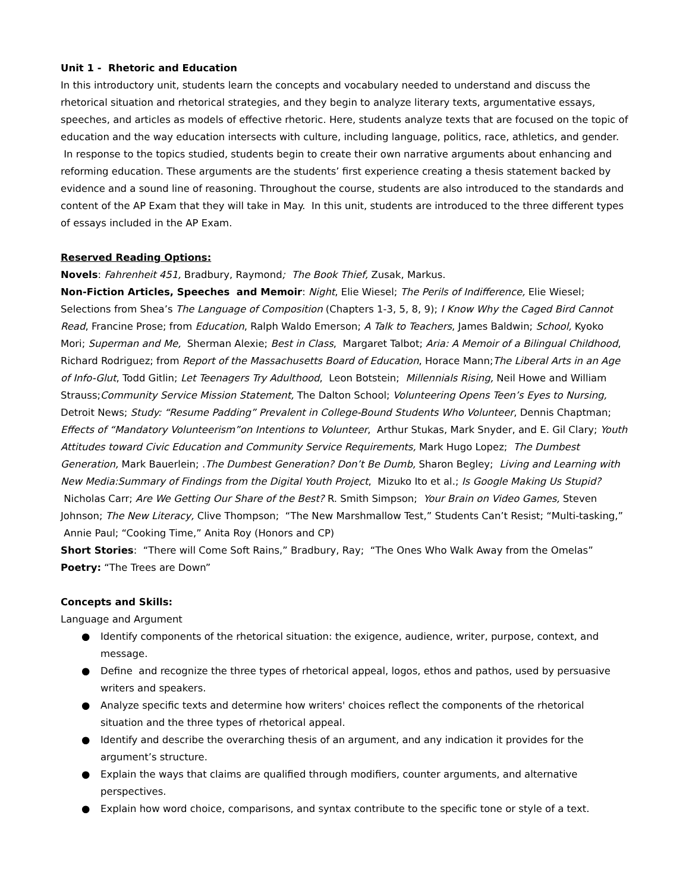Unit 1 - Rhetoric and Education
In this introductory unit, students learn the concepts and vocabulary needed to understand and discuss the rhetorical situation and rhetorical strategies, and they begin to analyze literary texts, argumentative essays, speeches, and articles as models of effective rhetoric. Here, students analyze texts that are focused on the topic of education and the way education intersects with culture, including language, politics, race, athletics, and gender. In response to the topics studied, students begin to create their own narrative arguments about enhancing and reforming education. These arguments are the students’ first experience creating a thesis statement backed by evidence and a sound line of reasoning. Throughout the course, students are also introduced to the standards and content of the AP Exam that they will take in May. In this unit, students are introduced to the three different types of essays included in the AP Exam.
Reserved Reading Options:
Novels: Fahrenheit 451, Bradbury, Raymond; The Book Thief, Zusak, Markus.
Non-Fiction Articles, Speeches and Memoir: Night, Elie Wiesel; The Perils of Indifference, Elie Wiesel; Selections from Shea’s The Language of Composition (Chapters 1-3, 5, 8, 9); I Know Why the Caged Bird Cannot Read, Francine Prose; from Education, Ralph Waldo Emerson; A Talk to Teachers, James Baldwin; School, Kyoko Mori; Superman and Me, Sherman Alexie; Best in Class, Margaret Talbot; Aria: A Memoir of a Bilingual Childhood, Richard Rodriguez; from Report of the Massachusetts Board of Education, Horace Mann;The Liberal Arts in an Age of Info-Glut, Todd Gitlin; Let Teenagers Try Adulthood, Leon Botstein; Millennials Rising, Neil Howe and William Strauss;Community Service Mission Statement, The Dalton School; Volunteering Opens Teen’s Eyes to Nursing, Detroit News; Study: “Resume Padding” Prevalent in College-Bound Students Who Volunteer, Dennis Chaptman; Effects of “Mandatory Volunteerism”on Intentions to Volunteer, Arthur Stukas, Mark Snyder, and E. Gil Clary; Youth Attitudes toward Civic Education and Community Service Requirements, Mark Hugo Lopez; The Dumbest Generation, Mark Bauerlein; .The Dumbest Generation? Don’t Be Dumb, Sharon Begley; Living and Learning with New Media:Summary of Findings from the Digital Youth Project, Mizuko Ito et al.; Is Google Making Us Stupid? Nicholas Carr; Are We Getting Our Share of the Best? R. Smith Simpson; Your Brain on Video Games, Steven Johnson; The New Literacy, Clive Thompson; “The New Marshmallow Test,” Students Can’t Resist; “Multi-tasking,” Annie Paul; “Cooking Time,” Anita Roy (Honors and CP)
Short Stories: “There will Come Soft Rains,” Bradbury, Ray; “The Ones Who Walk Away from the Omelas”
Poetry: “The Trees are Down”
Concepts and Skills:
Language and Argument
● Identify components of the rhetorical situation: the exigence, audience, writer, purpose, context, and message.
● Define and recognize the three types of rhetorical appeal, logos, ethos and pathos, used by persuasive writers and speakers.
● Analyze specific texts and determine how writers' choices reflect the components of the rhetorical situation and the three types of rhetorical appeal.
● Identify and describe the overarching thesis of an argument, and any indication it provides for the argument’s structure.
● Explain the ways that claims are qualified through modifiers, counter arguments, and alternative perspectives.
● Explain how word choice, comparisons, and syntax contribute to the specific tone or style of a text.